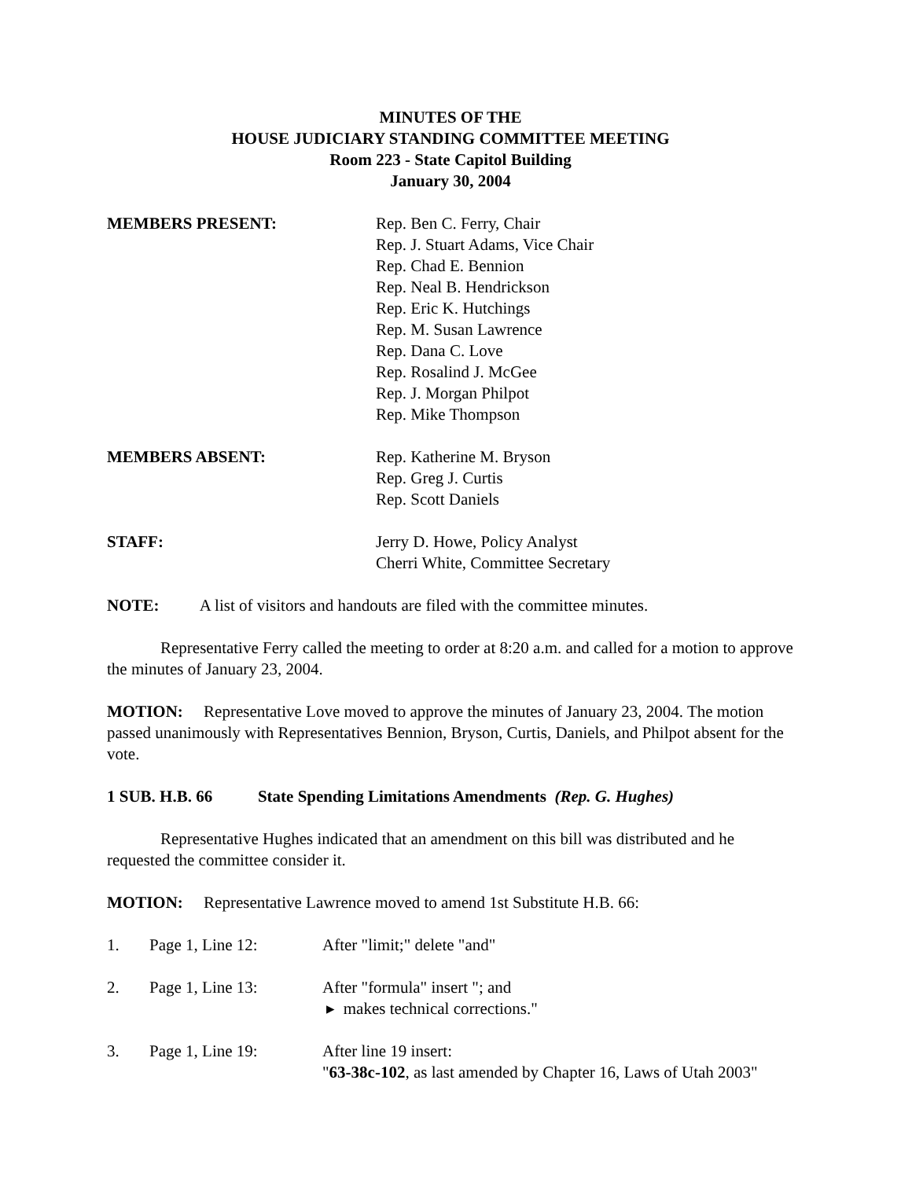MINUTES OF THE
HOUSE JUDICIARY STANDING COMMITTEE MEETING
Room 223 - State Capitol Building
January 30, 2004
MEMBERS PRESENT: Rep. Ben C. Ferry, Chair
Rep. J. Stuart Adams, Vice Chair
Rep. Chad E. Bennion
Rep. Neal B. Hendrickson
Rep. Eric K. Hutchings
Rep. M. Susan Lawrence
Rep. Dana C. Love
Rep. Rosalind J. McGee
Rep. J. Morgan Philpot
Rep. Mike Thompson
MEMBERS ABSENT: Rep. Katherine M. Bryson
Rep. Greg J. Curtis
Rep. Scott Daniels
STAFF: Jerry D. Howe, Policy Analyst
Cherri White, Committee Secretary
NOTE: A list of visitors and handouts are filed with the committee minutes.
Representative Ferry called the meeting to order at 8:20 a.m. and called for a motion to approve the minutes of January 23, 2004.
MOTION: Representative Love moved to approve the minutes of January 23, 2004. The motion passed unanimously with Representatives Bennion, Bryson, Curtis, Daniels, and Philpot absent for the vote.
1 SUB. H.B. 66 State Spending Limitations Amendments (Rep. G. Hughes)
Representative Hughes indicated that an amendment on this bill was distributed and he requested the committee consider it.
MOTION: Representative Lawrence moved to amend 1st Substitute H.B. 66:
1. Page 1, Line 12: After "limit;" delete "and"
2. Page 1, Line 13: After "formula" insert "; and
▸ makes technical corrections."
3. Page 1, Line 19: After line 19 insert:
"63-38c-102, as last amended by Chapter 16, Laws of Utah 2003"